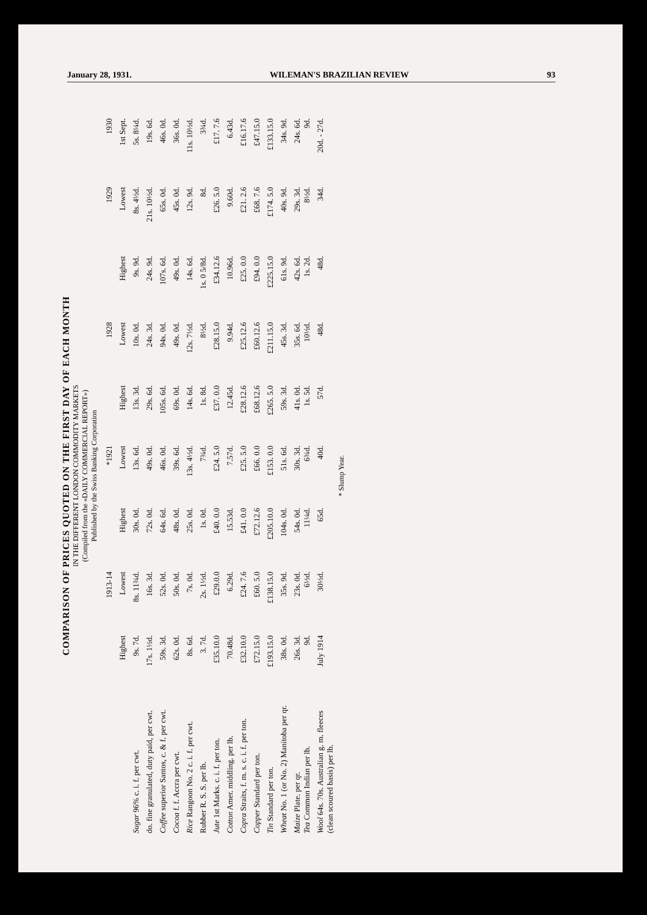January 28, 1931. WILEMAN'S BRAZILIAN REVIEW 93
COMPARISON OF PRICES QUOTED ON THE FIRST DAY OF EACH MONTH
IN THE DIFFERENT LONDON COMMODITY MARKETS
(Compiled from the «DAILY COMMERCIAL REPORT»)
Published by the Swiss Banking Corporation
| | 1913-14 | | *1921 | | 1928 | | 1929 | | 1930 |
| --- | --- | --- | --- | --- | --- | --- | --- | --- | --- |
| | Highest | Lowest | Highest | Lowest | Highest | Lowest | Highest | Lowest | 1st Sept. |
| Sugar 96% c. i. f. per cwt. | 9s. 7d. | 8s. 11¾d. | 30s. 0d. | 13s. 6d. | 13s. 3d. | 10s. 0d. | 9s. 9d. | 8s. 4½d. | 5s. 8¼d. |
| do. fine granulated, duty paid, per cwt. | 17s. 1½d. | 16s. 3d. | 72s. 0d. | 49s. 0d. | 29s. 6d. | 24s. 3d. | 24s. 9d. | 21s. 10½d. | 19s. 6d. |
| Coffee superior Santos, c. & f. per cwt. | 59s. 3d. | 52s. 0d. | 64s. 6d. | 46s. 0d. | 105s. 6d. | 94s. 0d. | 107s. 6d. | 65s. 0d. | 46s. 0d. |
| Cocoa f. f. Accra per cwt. | 62s. 0d. | 50s. 0d. | 48s. 0d. | 39s. 6d. | 69s. 0d. | 49s. 0d. | 49s. 0d. | 45s. 0d. | 36s. 0d. |
| Rice Rangoon No. 2 c. i. f. per cwt. | 8s. 6d. | 7s. 0d. | 25s. 0d. | 13s. 4½d. | 14s. 6d. | 12s. 7½d. | 14s. 6d. | 12s. 9d. | 11s. 10½d. |
| Rubber R. S. S. per lb. | 3. 7d. | 2s. 1½d. | 1s. 0d. | 7¾d. | 1s. 8d. | 8½d. | 1s. 0 5/8d. | 8d. | 3¾d. |
| Jute 1st Marks. c. i. f. per ton. | £35.10.0 | £29.0.0 | £40. 0.0 | £24. 5.0 | £37. 0.0 | £28.15.0 | £34.12.6 | £26. 5.0 | £17. 7.6 |
| Cotton Amer. middling. per lb. | 70.48d. | 6.29d. | 15.53d. | 7.57d. | 12.45d. | 9.94d. | 10.96d. | 9.60d. | 6.43d. |
| Copra Straits, f. m. s. c. i. f. per ton. | £32.10.0 | £24. 7.6 | £41. 0.0 | £25. 5.0 | £28.12.6 | £25.12.6 | £25. 0.0 | £21. 2.6 | £16.17.6 |
| Copper Standard per ton. | £72.15.0 | £60. 5.0 | £72.12.6 | £66. 0.0 | £68.12.6 | £60.12.6 | £94. 0.0 | £68. 7.6 | £47.15.0 |
| Tin Standard per ton. | £193.15.0 | £138.15.0 | £205.10.0 | £153. 0.0 | £265. 5.0 | £211.15.0 | £225.15.0 | £174. 5.0 | £133.15.0 |
| Wheat No. 1 (or No. 2) Manitoba per qr. | 38s. 0d. | 35s. 9d. | 104s. 0d. | 51s. 6d. | 59s. 3d. | 45s. 3d. | 61s. 9d. | 40s. 9d. | 34s. 9d. |
| Maize Plate. per qr. Tea Common Indian per lb. | 26s. 3d. 9d. | 23s. 0d. 6½d. | 54s. 0d. 11¼d. | 30s. 3d. 6¾d. | 41s. 0d. 1s. 5d. | 35s. 6d. 10½d. | 42s. 6d. 1s. 2d. | 29s. 3d. 8½d. | 24s. 6d. 9d. |
| Wool 64s. 70s. Australian g. m. fleeces (clean scoured basis) per lb. | July 1914 | 30½d. | 65d. | 40d. | 57d. | 48d. | 48d. | 34d. | 20d. - 27d. |
* Slump Year.